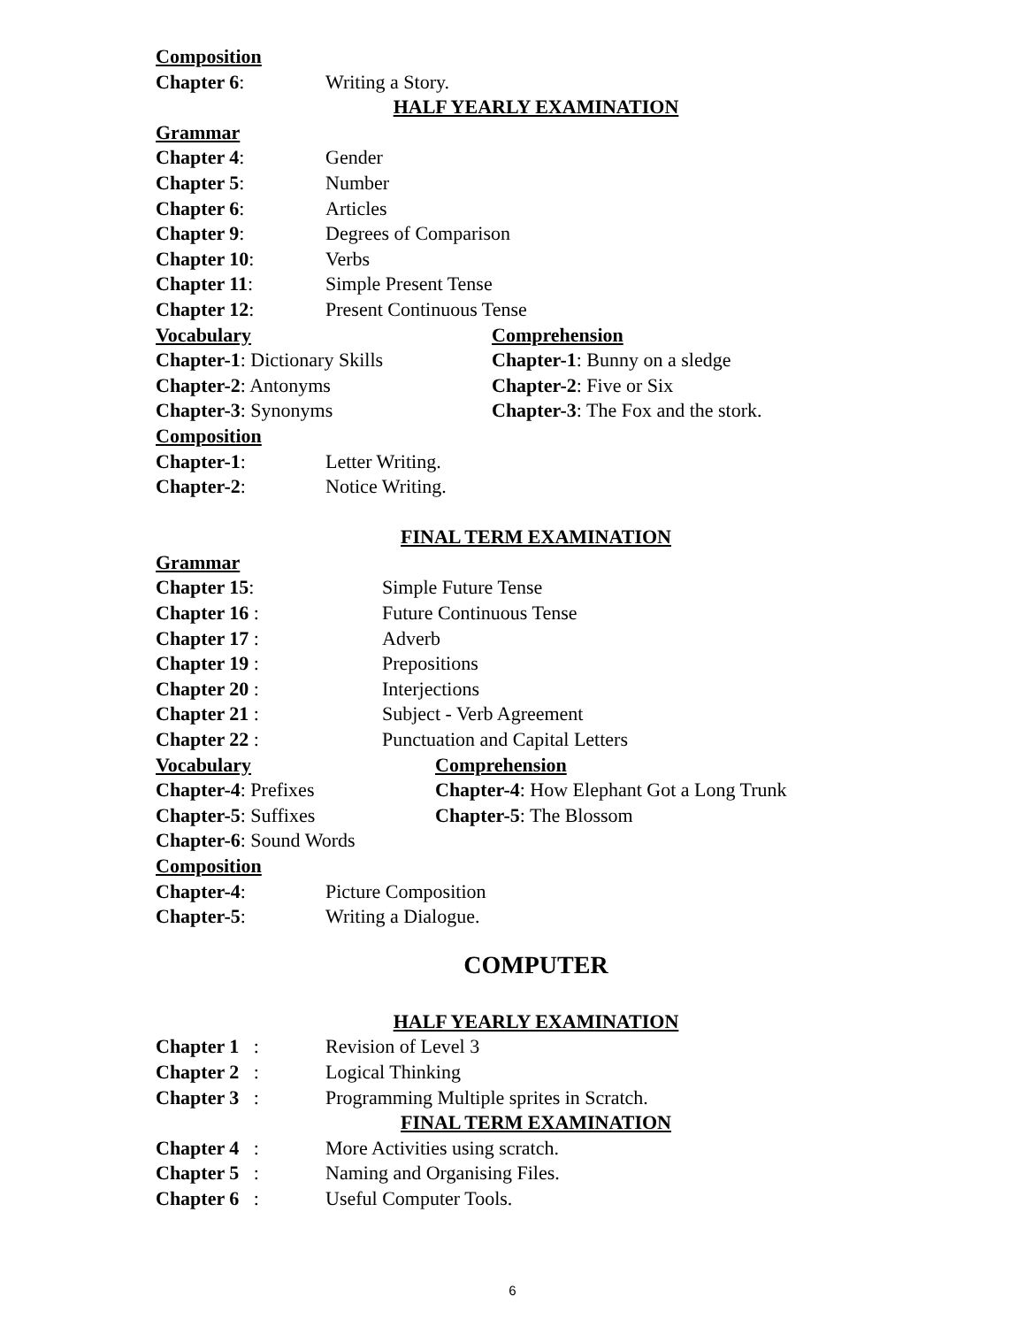Composition
Chapter 6: Writing a Story.
HALF YEARLY EXAMINATION
Grammar
Chapter 4: Gender
Chapter 5: Number
Chapter 6: Articles
Chapter 9: Degrees of Comparison
Chapter 10: Verbs
Chapter 11: Simple Present Tense
Chapter 12: Present Continuous Tense
Vocabulary Comprehension
Chapter-1: Dictionary Skills Chapter-1: Bunny on a sledge
Chapter-2: Antonyms Chapter-2: Five or Six
Chapter-3: Synonyms Chapter-3: The Fox and the stork.
Composition
Chapter-1: Letter Writing.
Chapter-2: Notice Writing.
FINAL TERM EXAMINATION
Grammar
Chapter 15: Simple Future Tense
Chapter 16 : Future Continuous Tense
Chapter 17 : Adverb
Chapter 19 : Prepositions
Chapter 20 : Interjections
Chapter 21 : Subject - Verb Agreement
Chapter 22 : Punctuation and Capital Letters
Vocabulary Comprehension
Chapter-4: Prefixes Chapter-4: How Elephant Got a Long Trunk
Chapter-5: Suffixes Chapter-5: The Blossom
Chapter-6: Sound Words
Composition
Chapter-4: Picture Composition
Chapter-5: Writing a Dialogue.
COMPUTER
HALF YEARLY EXAMINATION
Chapter 1 : Revision of Level 3
Chapter 2 : Logical Thinking
Chapter 3 : Programming Multiple sprites in Scratch.
FINAL TERM EXAMINATION
Chapter 4 : More Activities using scratch.
Chapter 5 : Naming and Organising Files.
Chapter 6 : Useful Computer Tools.
6